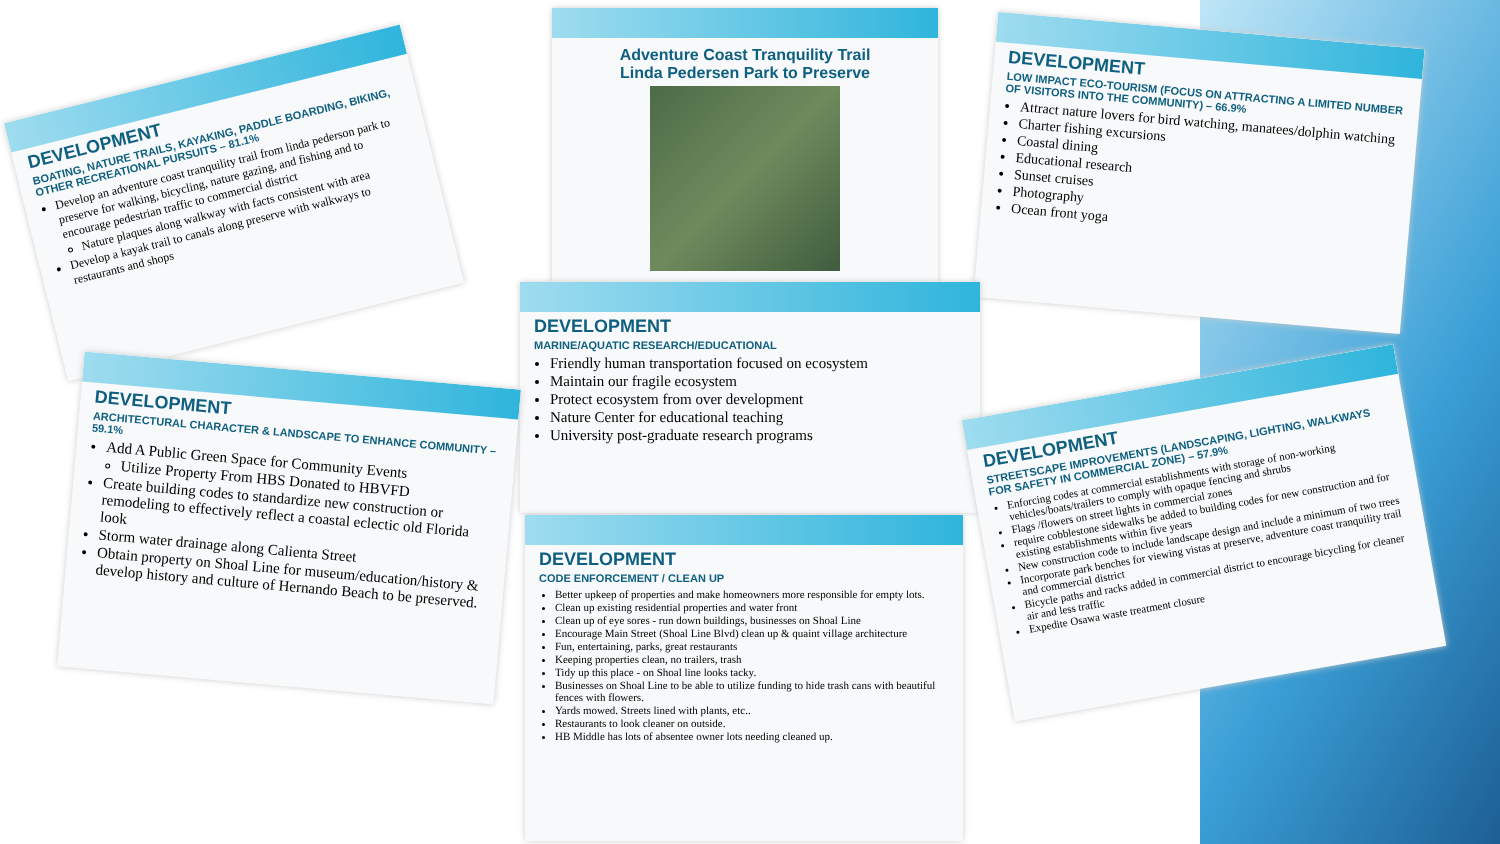DEVELOPMENT
BOATING, NATURE TRAILS, KAYAKING, PADDLE BOARDING, BIKING, OTHER RECREATIONAL PURSUITS – 81.1%
Develop an adventure coast tranquility trail from linda pederson park to preserve for walking, bicycling, nature gazing, and fishing and to encourage pedestrian traffic to commercial district
Nature plaques along walkway with facts consistent with area
Develop a kayak trail to canals along preserve with walkways to restaurants and shops
Adventure Coast Tranquility Trail
Linda Pedersen Park to Preserve
DEVELOPMENT
LOW IMPACT ECO-TOURISM (FOCUS ON ATTRACTING A LIMITED NUMBER OF VISITORS INTO THE COMMUNITY) – 66.9%
Attract nature lovers for bird watching, manatees/dolphin watching
Charter fishing excursions
Coastal dining
Educational research
Sunset cruises
Photography
Ocean front yoga
DEVELOPMENT
MARINE/AQUATIC RESEARCH/EDUCATIONAL
Friendly human transportation focused on ecosystem
Maintain our fragile ecosystem
Protect ecosystem from over development
Nature Center for educational teaching
University post-graduate research programs
DEVELOPMENT
ARCHITECTURAL CHARACTER & LANDSCAPE TO ENHANCE COMMUNITY – 59.1%
Add A Public Green Space for Community Events
Utilize Property From HBS Donated to HBVFD
Create building codes to standardize new construction or remodeling to effectively reflect a coastal eclectic old Florida look
Storm water drainage along Calienta Street
Obtain property on Shoal Line for museum/education/history & develop history and culture of Hernando Beach to be preserved.
DEVELOPMENT
CODE ENFORCEMENT / CLEAN UP
Better upkeep of properties and make homeowners more responsible for empty lots.
Clean up existing residential properties and water front
Clean up of eye sores - run down buildings, businesses on Shoal Line
Encourage Main Street (Shoal Line Blvd) clean up & quaint village architecture
Fun, entertaining, parks, great restaurants
Keeping properties clean, no trailers, trash
Tidy up this place - on Shoal line looks tacky.
Businesses on Shoal Line to be able to utilize funding to hide trash cans with beautiful fences with flowers.
Yards mowed. Streets lined with plants, etc..
Restaurants to look cleaner on outside.
HB Middle has lots of absentee owner lots needing cleaned up.
DEVELOPMENT
STREETSCAPE IMPROVEMENTS (LANDSCAPING, LIGHTING, WALKWAYS FOR SAFETY IN COMMERCIAL ZONE) – 57.9%
Enforcing codes at commercial establishments with storage of non-working vehicles/boats/trailers to comply with opaque fencing and shrubs
Flags /flowers on street lights in commercial zones
require cobblestone sidewalks be added to building codes for new construction and for existing establishments within five years
New construction code to include landscape design and include a minimum of two trees
Incorporate park benches for viewing vistas at preserve, adventure coast tranquility trail and commercial district
Bicycle paths and racks added in commercial district to encourage bicycling for cleaner air and less traffic
Expedite Osawa waste treatment closure